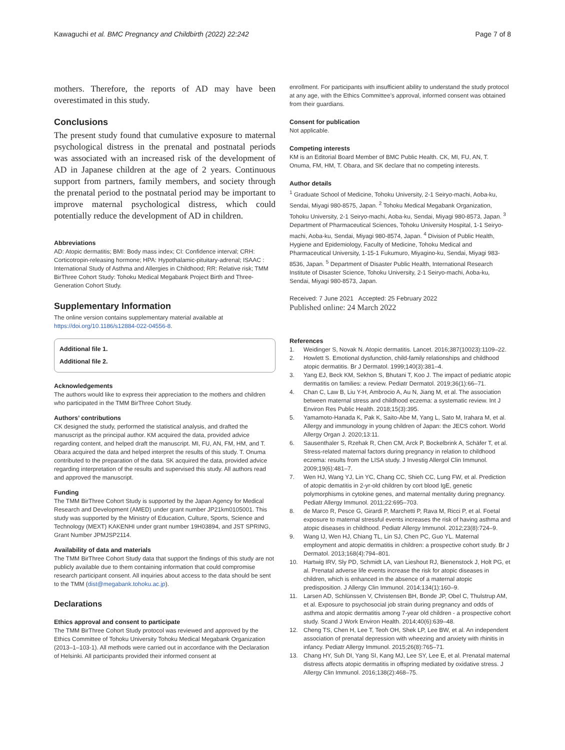Kawaguchi et al. BMC Pregnancy and Childbirth (2022) 22:242
Page 7 of 8
mothers. Therefore, the reports of AD may have been overestimated in this study.
Conclusions
The present study found that cumulative exposure to maternal psychological distress in the prenatal and postnatal periods was associated with an increased risk of the development of AD in Japanese children at the age of 2 years. Continuous support from partners, family members, and society through the prenatal period to the postnatal period may be important to improve maternal psychological distress, which could potentially reduce the development of AD in children.
Abbreviations
AD: Atopic dermatitis; BMI: Body mass index; CI: Confidence interval; CRH: Corticotropin-releasing hormone; HPA: Hypothalamic-pituitary-adrenal; ISAAC : International Study of Asthma and Allergies in Childhood; RR: Relative risk; TMM BirThree Cohort Study: Tohoku Medical Megabank Project Birth and Three-Generation Cohort Study.
Supplementary Information
The online version contains supplementary material available at https://doi.org/10.1186/s12884-022-04556-8.
Additional file 1.
Additional file 2.
Acknowledgements
The authors would like to express their appreciation to the mothers and children who participated in the TMM BirThree Cohort Study.
Authors’ contributions
CK designed the study, performed the statistical analysis, and drafted the manuscript as the principal author. KM acquired the data, provided advice regarding content, and helped draft the manuscript. MI, FU, AN, FM, HM, and T. Obara acquired the data and helped interpret the results of this study. T. Onuma contributed to the preparation of the data. SK acquired the data, provided advice regarding interpretation of the results and supervised this study. All authors read and approved the manuscript.
Funding
The TMM BirThree Cohort Study is supported by the Japan Agency for Medical Research and Development (AMED) under grant number JP21km0105001. This study was supported by the Ministry of Education, Culture, Sports, Science and Technology (MEXT) KAKENHI under grant number 19H03894, and JST SPRING, Grant Number JPMJSP2114.
Availability of data and materials
The TMM BirThree Cohort Study data that support the findings of this study are not publicly available due to them containing information that could compromise research participant consent. All inquiries about access to the data should be sent to the TMM (dist@megabank.tohoku.ac.jp).
Declarations
Ethics approval and consent to participate
The TMM BirThree Cohort Study protocol was reviewed and approved by the Ethics Committee of Tohoku University Tohoku Medical Megabank Organization (2013–1–103-1). All methods were carried out in accordance with the Declaration of Helsinki. All participants provided their informed consent at
enrollment. For participants with insufficient ability to understand the study protocol at any age, with the Ethics Committee’s approval, informed consent was obtained from their guardians.
Consent for publication
Not applicable.
Competing interests
KM is an Editorial Board Member of BMC Public Health. CK, MI, FU, AN, T. Onuma, FM, HM, T. Obara, and SK declare that no competing interests.
Author details
<sup>1</sup> Graduate School of Medicine, Tohoku University, 2-1 Seiryo-machi, Aoba-ku, Sendai, Miyagi 980-8575, Japan. <sup>2</sup> Tohoku Medical Megabank Organization, Tohoku University, 2-1 Seiryo-machi, Aoba-ku, Sendai, Miyagi 980-8573, Japan. <sup>3</sup> Department of Pharmaceutical Sciences, Tohoku University Hospital, 1-1 Seiryo-machi, Aoba-ku, Sendai, Miyagi 980-8574, Japan. <sup>4</sup> Division of Public Health, Hygiene and Epidemiology, Faculty of Medicine, Tohoku Medical and Pharmaceutical University, 1-15-1 Fukumuro, Miyagino-ku, Sendai, Miyagi 983-8536, Japan. <sup>5</sup> Department of Disaster Public Health, International Research Institute of Disaster Science, Tohoku University, 2-1 Seiryo-machi, Aoba-ku, Sendai, Miyagi 980-8573, Japan.
Received: 7 June 2021 Accepted: 25 February 2022
Published online: 24 March 2022
References
1. Weidinger S, Novak N. Atopic dermatitis. Lancet. 2016;387(10023):1109–22.
2. Howlett S. Emotional dysfunction, child-family relationships and childhood atopic dermatitis. Br J Dermatol. 1999;140(3):381–4.
3. Yang EJ, Beck KM, Sekhon S, Bhutani T, Koo J. The impact of pediatric atopic dermatitis on families: a review. Pediatr Dermatol. 2019;36(1):66–71.
4. Chan C, Law B, Liu Y-H, Ambrocio A, Au N, Jiang M, et al. The association between maternal stress and childhood eczema: a systematic review. Int J Environ Res Public Health. 2018;15(3):395.
5. Yamamoto-Hanada K, Pak K, Saito-Abe M, Yang L, Sato M, Irahara M, et al. Allergy and immunology in young children of Japan: the JECS cohort. World Allergy Organ J. 2020;13:11.
6. Sausenthaler S, Rzehak R, Chen CM, Arck P, Bockelbrink A, Schäfer T, et al. Stress-related maternal factors during pregnancy in relation to childhood eczema: results from the LISA study. J Investig Allergol Clin Immunol. 2009;19(6):481–7.
7. Wen HJ, Wang YJ, Lin YC, Chang CC, Shieh CC, Lung FW, et al. Prediction of atopic dematitis in 2-yr-old children by cort blood IgE, genetic polymorphisms in cytokine genes, and maternal mentality during pregnancy. Pediatr Allergy Immunol. 2011;22:695–703.
8. de Marco R, Pesce G, Girardi P, Marchetti P, Rava M, Ricci P, et al. Foetal exposure to maternal stressful events increases the risk of having asthma and atopic diseases in childhood. Pediatr Allergy Immunol. 2012;23(8):724–9.
9. Wang IJ, Wen HJ, Chiang TL, Lin SJ, Chen PC, Guo YL. Maternal employment and atopic dermatitis in children: a prospective cohort study. Br J Dermatol. 2013;168(4):794–801.
10. Hartwig IRV, Sly PD, Schmidt LA, van Lieshout RJ, Bienenstock J, Holt PG, et al. Prenatal adverse life events increase the risk for atopic diseases in children, which is enhanced in the absence of a maternal atopic predisposition. J Allergy Clin Immunol. 2014;134(1):160–9.
11. Larsen AD, Schlünssen V, Christensen BH, Bonde JP, Obel C, Thulstrup AM, et al. Exposure to psychosocial job strain during pregnancy and odds of asthma and atopic dermatitis among 7-year old children - a prospective cohort study. Scand J Work Environ Health. 2014;40(6):639–48.
12. Cheng TS, Chen H, Lee T, Teoh OH, Shek LP, Lee BW, et al. An independent association of prenatal depression with wheezing and anxiety with rhinitis in infancy. Pediatr Allergy Immunol. 2015;26(8):765–71.
13. Chang HY, Suh DI, Yang SI, Kang MJ, Lee SY, Lee E, et al. Prenatal maternal distress affects atopic dermatitis in offspring mediated by oxidative stress. J Allergy Clin Immunol. 2016;138(2):468–75.